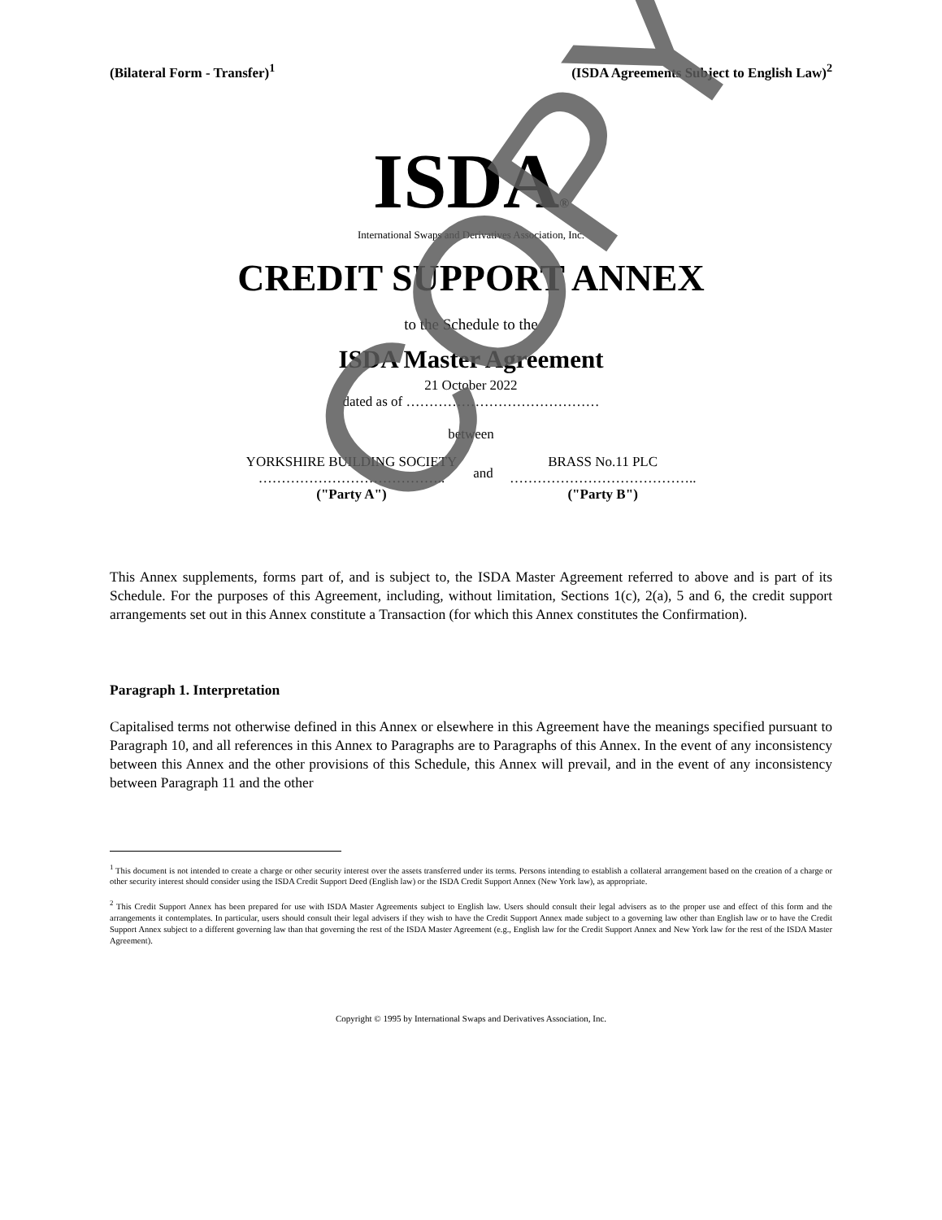(Bilateral Form - Transfer)<sup>1</sup> (ISDA Agreements Subject to English Law)<sup>2</sup>
ISDA®
International Swaps and Derivatives Association, Inc.
CREDIT SUPPORT ANNEX
to the Schedule to the
ISDA Master Agreement
21 October 2022
dated as of ……………………………………
between
YORKSHIRE BUILDING SOCIETY
…………………………………..
("Party A")
and
BRASS No.11 PLC
…………………………………..
("Party B")
This Annex supplements, forms part of, and is subject to, the ISDA Master Agreement referred to above and is part of its Schedule. For the purposes of this Agreement, including, without limitation, Sections 1(c), 2(a), 5 and 6, the credit support arrangements set out in this Annex constitute a Transaction (for which this Annex constitutes the Confirmation).
Paragraph 1. Interpretation
Capitalised terms not otherwise defined in this Annex or elsewhere in this Agreement have the meanings specified pursuant to Paragraph 10, and all references in this Annex to Paragraphs are to Paragraphs of this Annex. In the event of any inconsistency between this Annex and the other provisions of this Schedule, this Annex will prevail, and in the event of any inconsistency between Paragraph 11 and the other
<sup>1</sup> This document is not intended to create a charge or other security interest over the assets transferred under its terms. Persons intending to establish a collateral arrangement based on the creation of a charge or other security interest should consider using the ISDA Credit Support Deed (English law) or the ISDA Credit Support Annex (New York law), as appropriate.
<sup>2</sup> This Credit Support Annex has been prepared for use with ISDA Master Agreements subject to English law. Users should consult their legal advisers as to the proper use and effect of this form and the arrangements it contemplates. In particular, users should consult their legal advisers if they wish to have the Credit Support Annex made subject to a governing law other than English law or to have the Credit Support Annex subject to a different governing law than that governing the rest of the ISDA Master Agreement (e.g., English law for the Credit Support Annex and New York law for the rest of the ISDA Master Agreement).
Copyright © 1995 by International Swaps and Derivatives Association, Inc.
COPY